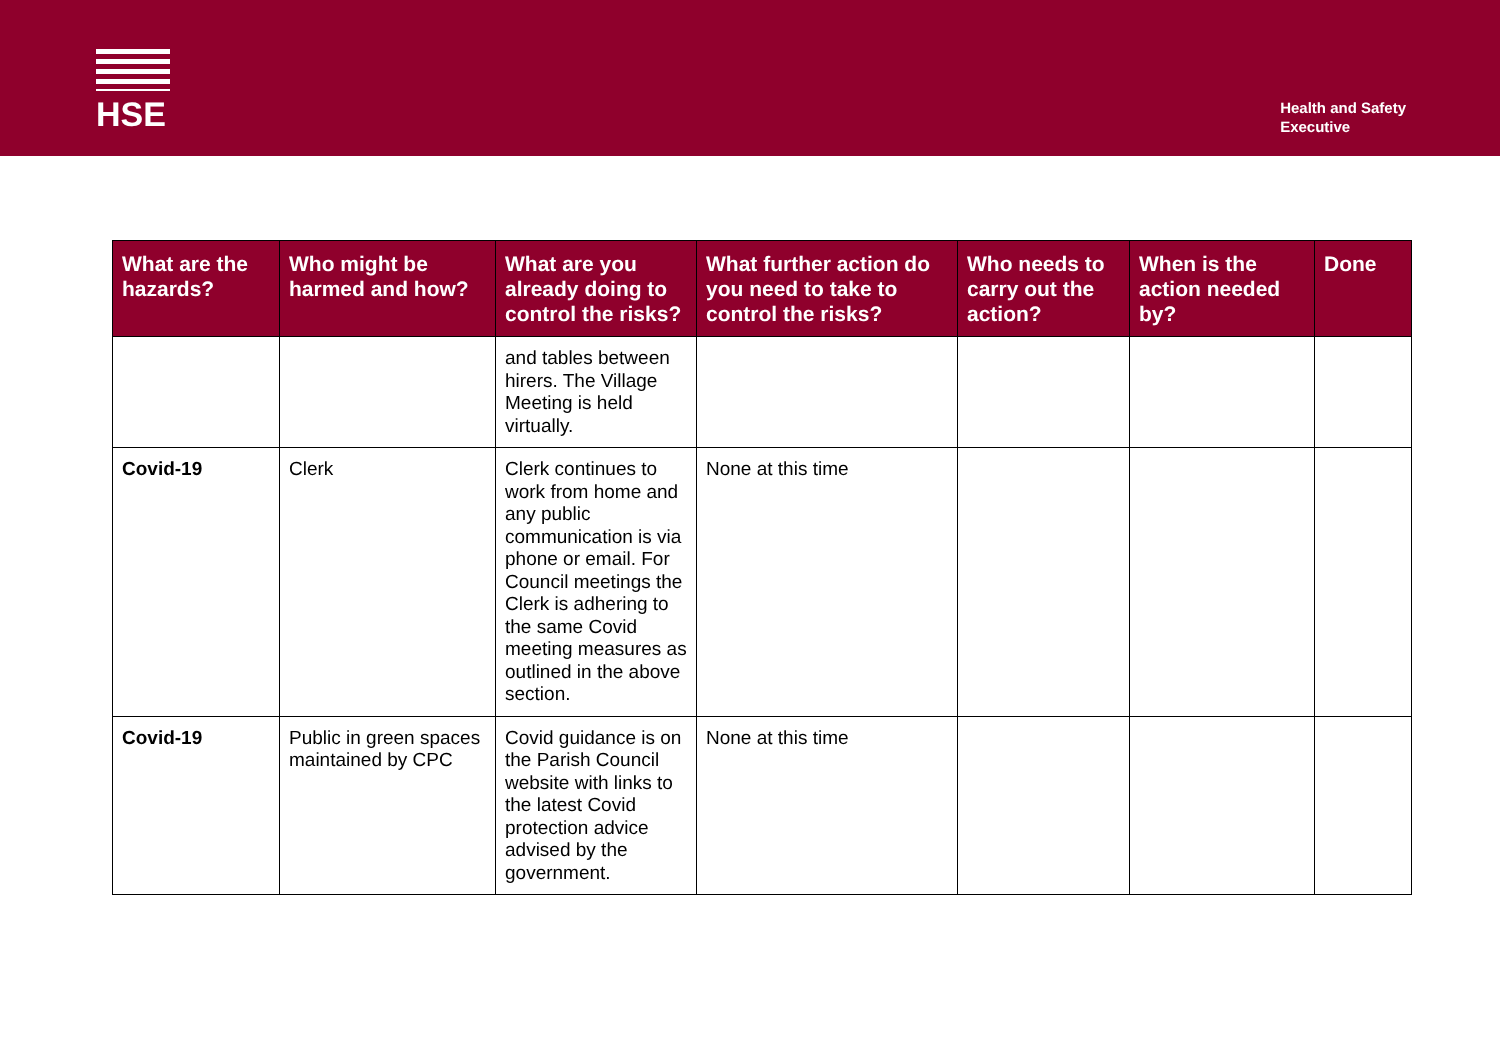HSE
Health and Safety
Executive
| What are the hazards? | Who might be harmed and how? | What are you already doing to control the risks? | What further action do you need to take to control the risks? | Who needs to carry out the action? | When is the action needed by? | Done |
| --- | --- | --- | --- | --- | --- | --- |
| | | and tables between hirers. The Village Meeting is held virtually. | | | | |
| Covid-19 | Clerk | Clerk continues to work from home and any public communication is via phone or email. For Council meetings the Clerk is adhering to the same Covid meeting measures as outlined in the above section. | None at this time | | | |
| Covid-19 | Public in green spaces maintained by CPC | Covid guidance is on the Parish Council website with links to the latest Covid protection advice advised by the government. | None at this time | | | |